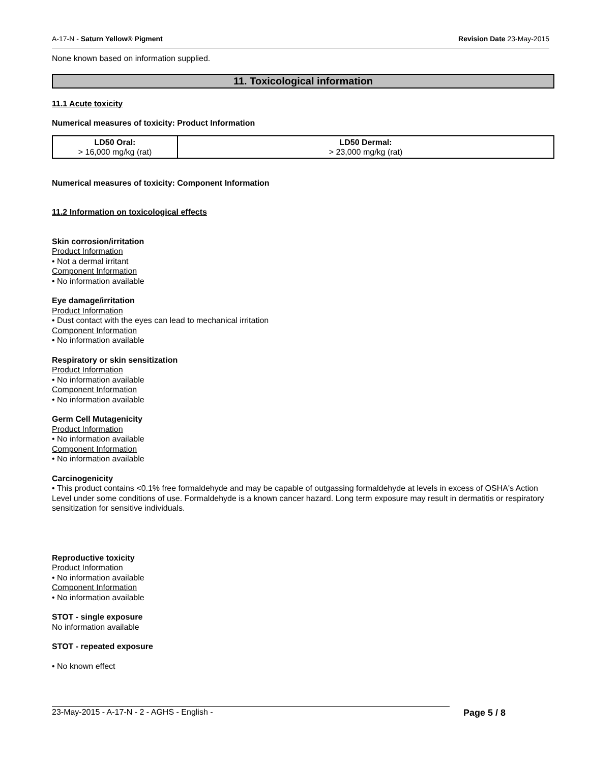A-17-N - Saturn Yellow® Pigment Revision Date 23-May-2015
None known based on information supplied.
11. Toxicological information
11.1 Acute toxicity
Numerical measures of toxicity: Product Information
| LD50 Oral: > 16,000 mg/kg (rat) | LD50 Dermal: > 23,000 mg/kg (rat) |
Numerical measures of toxicity: Component Information
11.2 Information on toxicological effects
Skin corrosion/irritation
Product Information
• Not a dermal irritant
Component Information
• No information available
Eye damage/irritation
Product Information
• Dust contact with the eyes can lead to mechanical irritation
Component Information
• No information available
Respiratory or skin sensitization
Product Information
• No information available
Component Information
• No information available
Germ Cell Mutagenicity
Product Information
• No information available
Component Information
• No information available
Carcinogenicity
• This product contains <0.1% free formaldehyde and may be capable of outgassing formaldehyde at levels in excess of OSHA's Action Level under some conditions of use. Formaldehyde is a known cancer hazard. Long term exposure may result in dermatitis or respiratory sensitization for sensitive individuals.
Reproductive toxicity
Product Information
• No information available
Component Information
• No information available
STOT - single exposure
No information available
STOT - repeated exposure
• No known effect
23-May-2015 - A-17-N - 2 - AGHS - English - Page 5 / 8